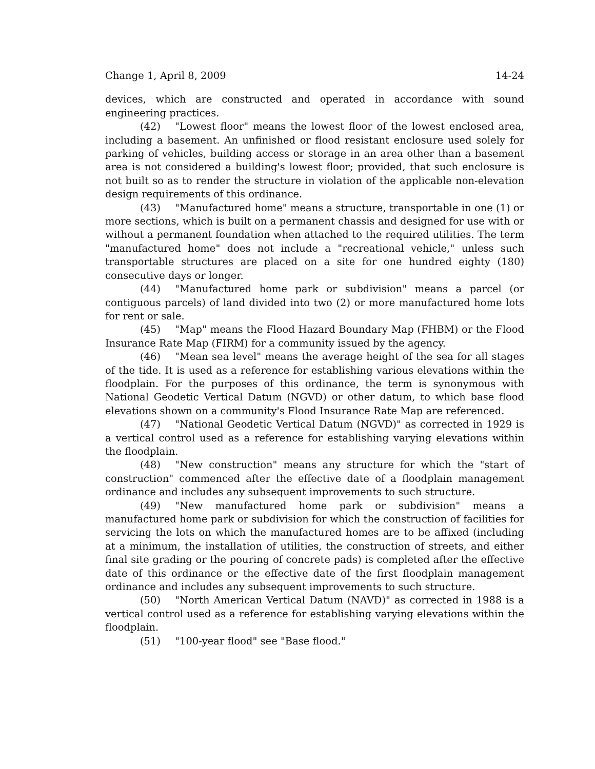Change 1, April 8, 2009 14-24
devices, which are constructed and operated in accordance with sound engineering practices.
(42) "Lowest floor" means the lowest floor of the lowest enclosed area, including a basement. An unfinished or flood resistant enclosure used solely for parking of vehicles, building access or storage in an area other than a basement area is not considered a building's lowest floor; provided, that such enclosure is not built so as to render the structure in violation of the applicable non-elevation design requirements of this ordinance.
(43) "Manufactured home" means a structure, transportable in one (1) or more sections, which is built on a permanent chassis and designed for use with or without a permanent foundation when attached to the required utilities. The term "manufactured home" does not include a "recreational vehicle," unless such transportable structures are placed on a site for one hundred eighty (180) consecutive days or longer.
(44) "Manufactured home park or subdivision" means a parcel (or contiguous parcels) of land divided into two (2) or more manufactured home lots for rent or sale.
(45) "Map" means the Flood Hazard Boundary Map (FHBM) or the Flood Insurance Rate Map (FIRM) for a community issued by the agency.
(46) "Mean sea level" means the average height of the sea for all stages of the tide. It is used as a reference for establishing various elevations within the floodplain. For the purposes of this ordinance, the term is synonymous with National Geodetic Vertical Datum (NGVD) or other datum, to which base flood elevations shown on a community's Flood Insurance Rate Map are referenced.
(47) "National Geodetic Vertical Datum (NGVD)" as corrected in 1929 is a vertical control used as a reference for establishing varying elevations within the floodplain.
(48) "New construction" means any structure for which the "start of construction" commenced after the effective date of a floodplain management ordinance and includes any subsequent improvements to such structure.
(49) "New manufactured home park or subdivision" means a manufactured home park or subdivision for which the construction of facilities for servicing the lots on which the manufactured homes are to be affixed (including at a minimum, the installation of utilities, the construction of streets, and either final site grading or the pouring of concrete pads) is completed after the effective date of this ordinance or the effective date of the first floodplain management ordinance and includes any subsequent improvements to such structure.
(50) "North American Vertical Datum (NAVD)" as corrected in 1988 is a vertical control used as a reference for establishing varying elevations within the floodplain.
(51) "100-year flood" see "Base flood."